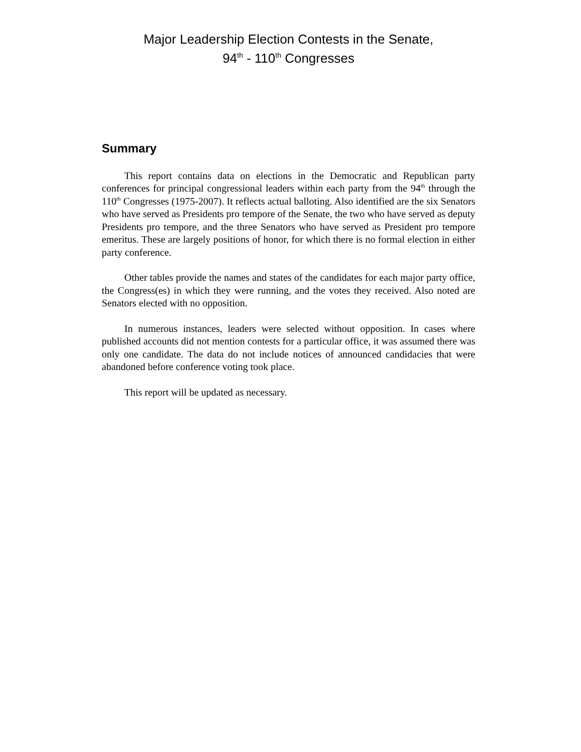Major Leadership Election Contests in the Senate,
94<sup>th</sup> - 110<sup>th</sup> Congresses
Summary
This report contains data on elections in the Democratic and Republican party conferences for principal congressional leaders within each party from the 94<sup>th</sup> through the 110<sup>th</sup> Congresses (1975-2007). It reflects actual balloting. Also identified are the six Senators who have served as Presidents pro tempore of the Senate, the two who have served as deputy Presidents pro tempore, and the three Senators who have served as President pro tempore emeritus. These are largely positions of honor, for which there is no formal election in either party conference.
Other tables provide the names and states of the candidates for each major party office, the Congress(es) in which they were running, and the votes they received. Also noted are Senators elected with no opposition.
In numerous instances, leaders were selected without opposition. In cases where published accounts did not mention contests for a particular office, it was assumed there was only one candidate. The data do not include notices of announced candidacies that were abandoned before conference voting took place.
This report will be updated as necessary.